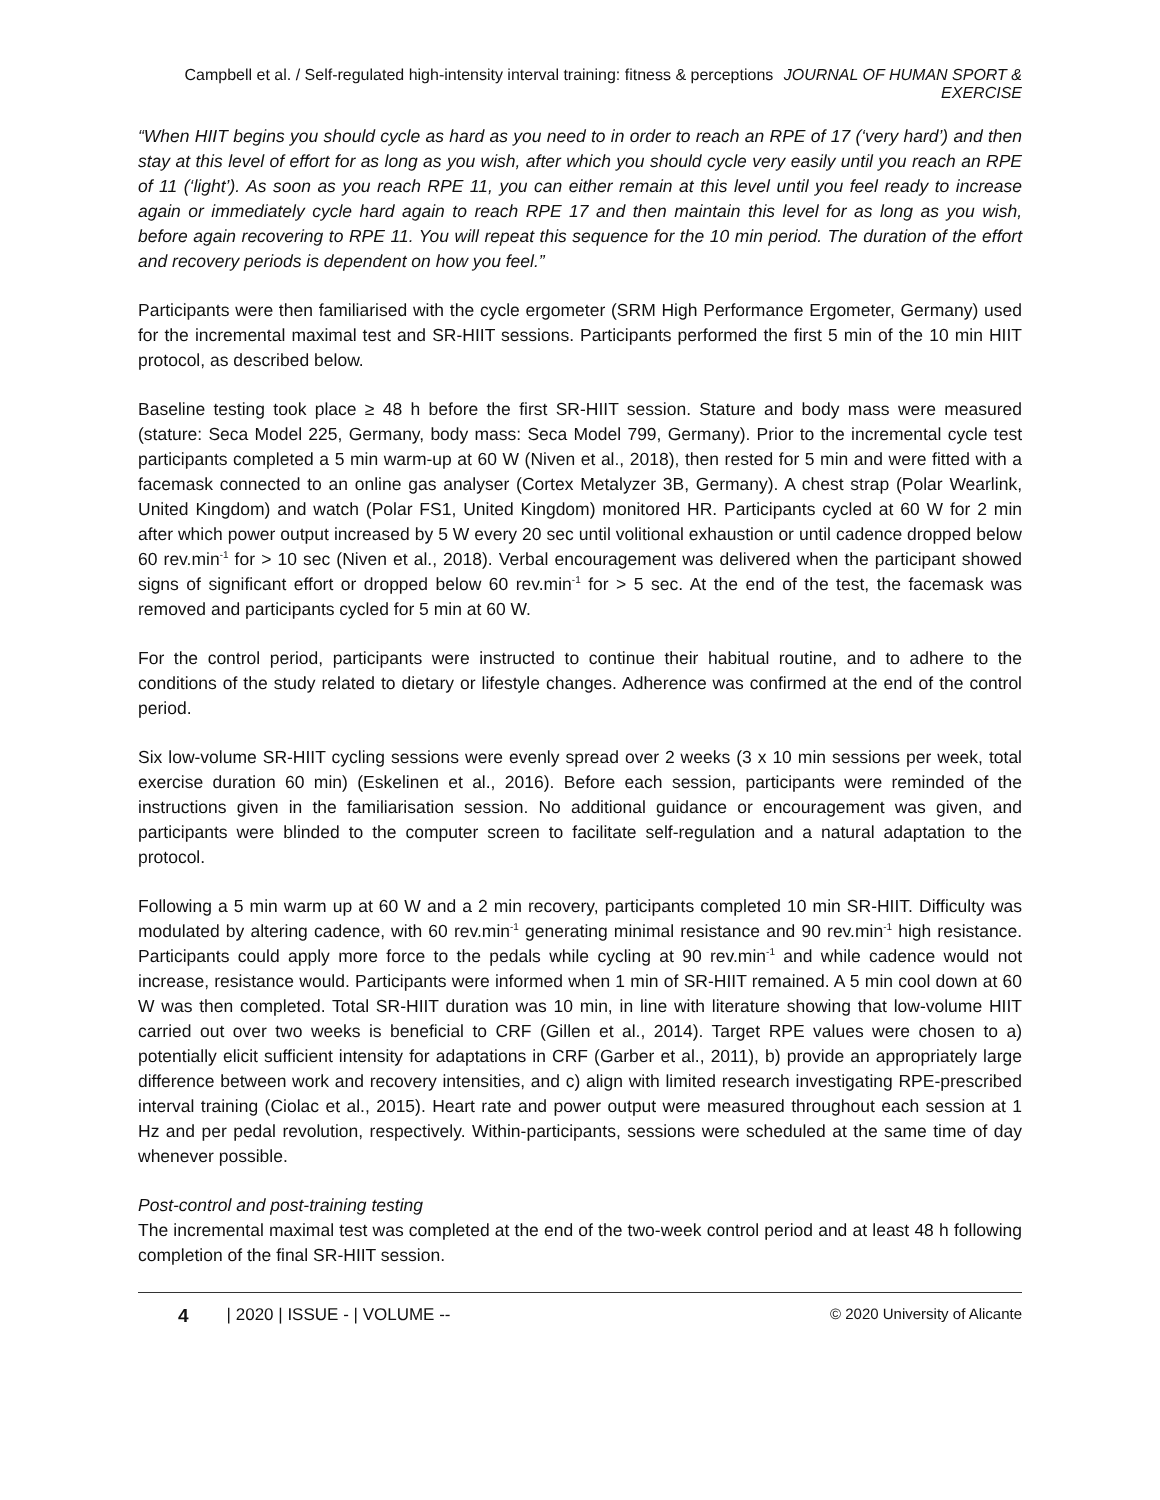Campbell et al. / Self-regulated high-intensity interval training: fitness & perceptions JOURNAL OF HUMAN SPORT & EXERCISE
“When HIIT begins you should cycle as hard as you need to in order to reach an RPE of 17 (‘very hard’) and then stay at this level of effort for as long as you wish, after which you should cycle very easily until you reach an RPE of 11 (‘light’). As soon as you reach RPE 11, you can either remain at this level until you feel ready to increase again or immediately cycle hard again to reach RPE 17 and then maintain this level for as long as you wish, before again recovering to RPE 11. You will repeat this sequence for the 10 min period. The duration of the effort and recovery periods is dependent on how you feel.”
Participants were then familiarised with the cycle ergometer (SRM High Performance Ergometer, Germany) used for the incremental maximal test and SR-HIIT sessions. Participants performed the first 5 min of the 10 min HIIT protocol, as described below.
Baseline testing took place ≥ 48 h before the first SR-HIIT session. Stature and body mass were measured (stature: Seca Model 225, Germany, body mass: Seca Model 799, Germany). Prior to the incremental cycle test participants completed a 5 min warm-up at 60 W (Niven et al., 2018), then rested for 5 min and were fitted with a facemask connected to an online gas analyser (Cortex Metalyzer 3B, Germany). A chest strap (Polar Wearlink, United Kingdom) and watch (Polar FS1, United Kingdom) monitored HR. Participants cycled at 60 W for 2 min after which power output increased by 5 W every 20 sec until volitional exhaustion or until cadence dropped below 60 rev.min<sup>-1</sup> for > 10 sec (Niven et al., 2018). Verbal encouragement was delivered when the participant showed signs of significant effort or dropped below 60 rev.min<sup>-1</sup> for > 5 sec. At the end of the test, the facemask was removed and participants cycled for 5 min at 60 W.
For the control period, participants were instructed to continue their habitual routine, and to adhere to the conditions of the study related to dietary or lifestyle changes. Adherence was confirmed at the end of the control period.
Six low-volume SR-HIIT cycling sessions were evenly spread over 2 weeks (3 x 10 min sessions per week, total exercise duration 60 min) (Eskelinen et al., 2016). Before each session, participants were reminded of the instructions given in the familiarisation session. No additional guidance or encouragement was given, and participants were blinded to the computer screen to facilitate self-regulation and a natural adaptation to the protocol.
Following a 5 min warm up at 60 W and a 2 min recovery, participants completed 10 min SR-HIIT. Difficulty was modulated by altering cadence, with 60 rev.min<sup>-1</sup> generating minimal resistance and 90 rev.min<sup>-1</sup> high resistance. Participants could apply more force to the pedals while cycling at 90 rev.min<sup>-1</sup> and while cadence would not increase, resistance would. Participants were informed when 1 min of SR-HIIT remained. A 5 min cool down at 60 W was then completed. Total SR-HIIT duration was 10 min, in line with literature showing that low-volume HIIT carried out over two weeks is beneficial to CRF (Gillen et al., 2014). Target RPE values were chosen to a) potentially elicit sufficient intensity for adaptations in CRF (Garber et al., 2011), b) provide an appropriately large difference between work and recovery intensities, and c) align with limited research investigating RPE-prescribed interval training (Ciolac et al., 2015). Heart rate and power output were measured throughout each session at 1 Hz and per pedal revolution, respectively. Within-participants, sessions were scheduled at the same time of day whenever possible.
Post-control and post-training testing
The incremental maximal test was completed at the end of the two-week control period and at least 48 h following completion of the final SR-HIIT session.
4 | 2020 | ISSUE - | VOLUME -- © 2020 University of Alicante